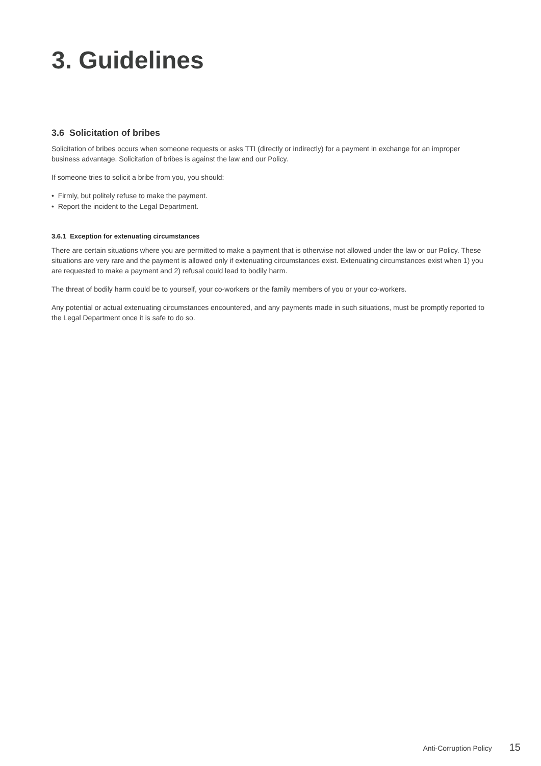3. Guidelines
3.6 Solicitation of bribes
Solicitation of bribes occurs when someone requests or asks TTI (directly or indirectly) for a payment in exchange for an improper business advantage. Solicitation of bribes is against the law and our Policy.
If someone tries to solicit a bribe from you, you should:
• Firmly, but politely refuse to make the payment.
• Report the incident to the Legal Department.
3.6.1 Exception for extenuating circumstances
There are certain situations where you are permitted to make a payment that is otherwise not allowed under the law or our Policy. These situations are very rare and the payment is allowed only if extenuating circumstances exist. Extenuating circumstances exist when 1) you are requested to make a payment and 2) refusal could lead to bodily harm.
The threat of bodily harm could be to yourself, your co-workers or the family members of you or your co-workers.
Any potential or actual extenuating circumstances encountered, and any payments made in such situations, must be promptly reported to the Legal Department once it is safe to do so.
Anti-Corruption Policy 15